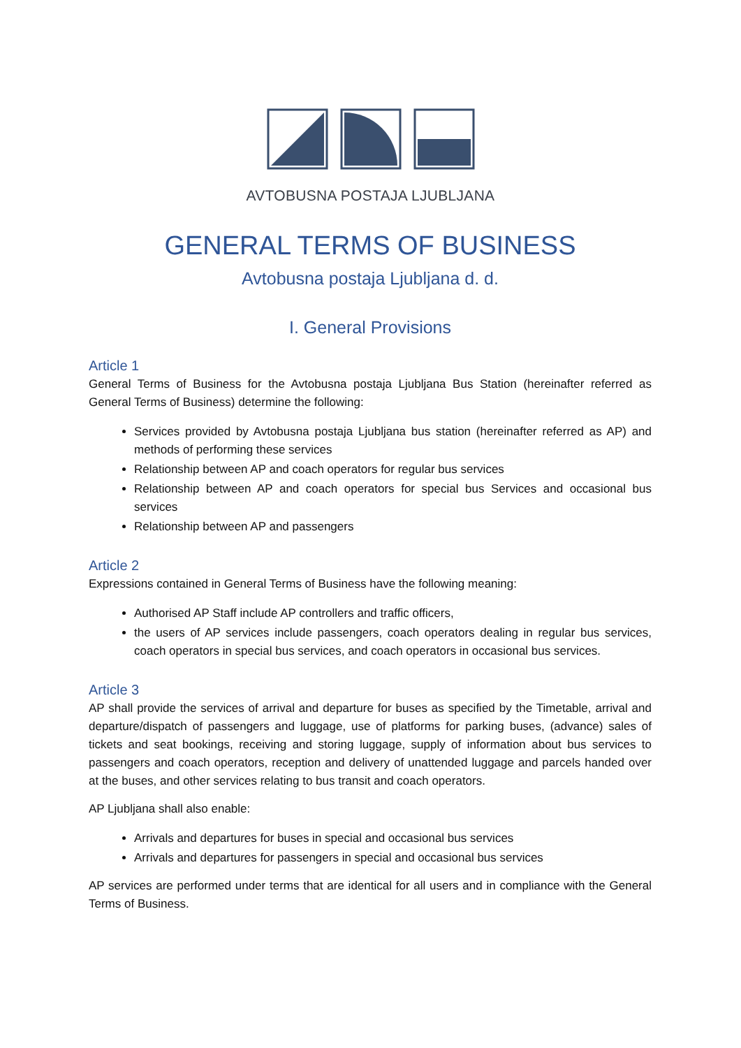AVTOBUSNA POSTAJA LJUBLJANA
GENERAL TERMS OF BUSINESS
Avtobusna postaja Ljubljana d. d.
I. General Provisions
Article 1
General Terms of Business for the Avtobusna postaja Ljubljana Bus Station (hereinafter referred as General Terms of Business) determine the following:
Services provided by Avtobusna postaja Ljubljana bus station (hereinafter referred as AP) and methods of performing these services
Relationship between AP and coach operators for regular bus services
Relationship between AP and coach operators for special bus Services and occasional bus services
Relationship between AP and passengers
Article 2
Expressions contained in General Terms of Business have the following meaning:
Authorised AP Staff include AP controllers and traffic officers,
the users of AP services include passengers, coach operators dealing in regular bus services, coach operators in special bus services, and coach operators in occasional bus services.
Article 3
AP shall provide the services of arrival and departure for buses as specified by the Timetable, arrival and departure/dispatch of passengers and luggage, use of platforms for parking buses, (advance) sales of tickets and seat bookings, receiving and storing luggage, supply of information about bus services to passengers and coach operators, reception and delivery of unattended luggage and parcels handed over at the buses, and other services relating to bus transit and coach operators.
AP Ljubljana shall also enable:
Arrivals and departures for buses in special and occasional bus services
Arrivals and departures for passengers in special and occasional bus services
AP services are performed under terms that are identical for all users and in compliance with the General Terms of Business.